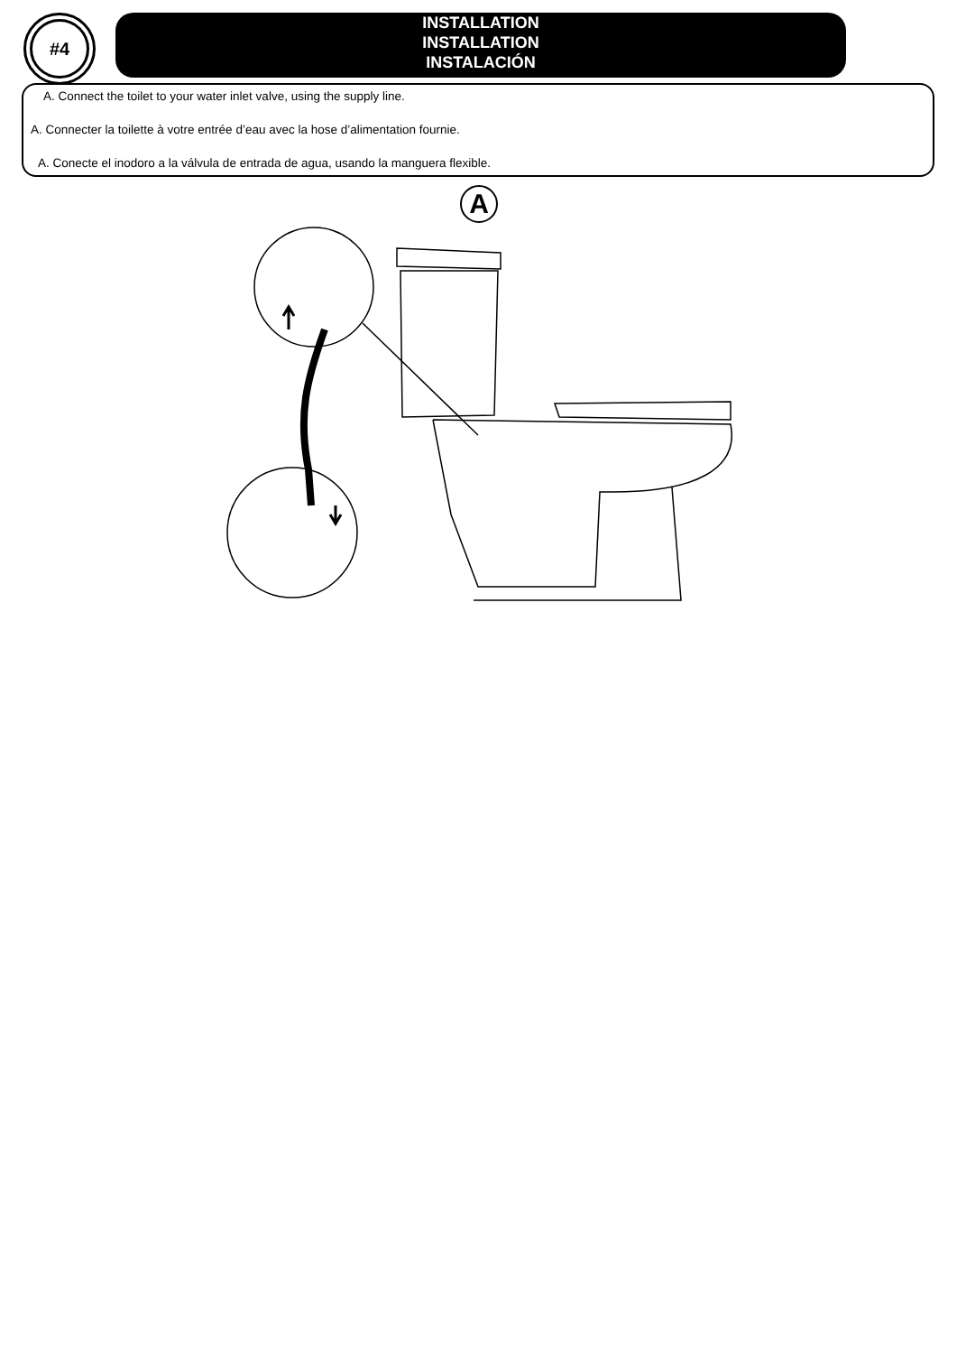#4
INSTALLATION
INSTALLATION
INSTALACIÓN
A. Connect the toilet to your water inlet valve, using the supply line.
A. Connecter la toilette à votre entrée d’eau avec la hose d’alimentation fournie.
A. Conecte el inodoro a la válvula de entrada de agua, usando la manguera flexible.
A